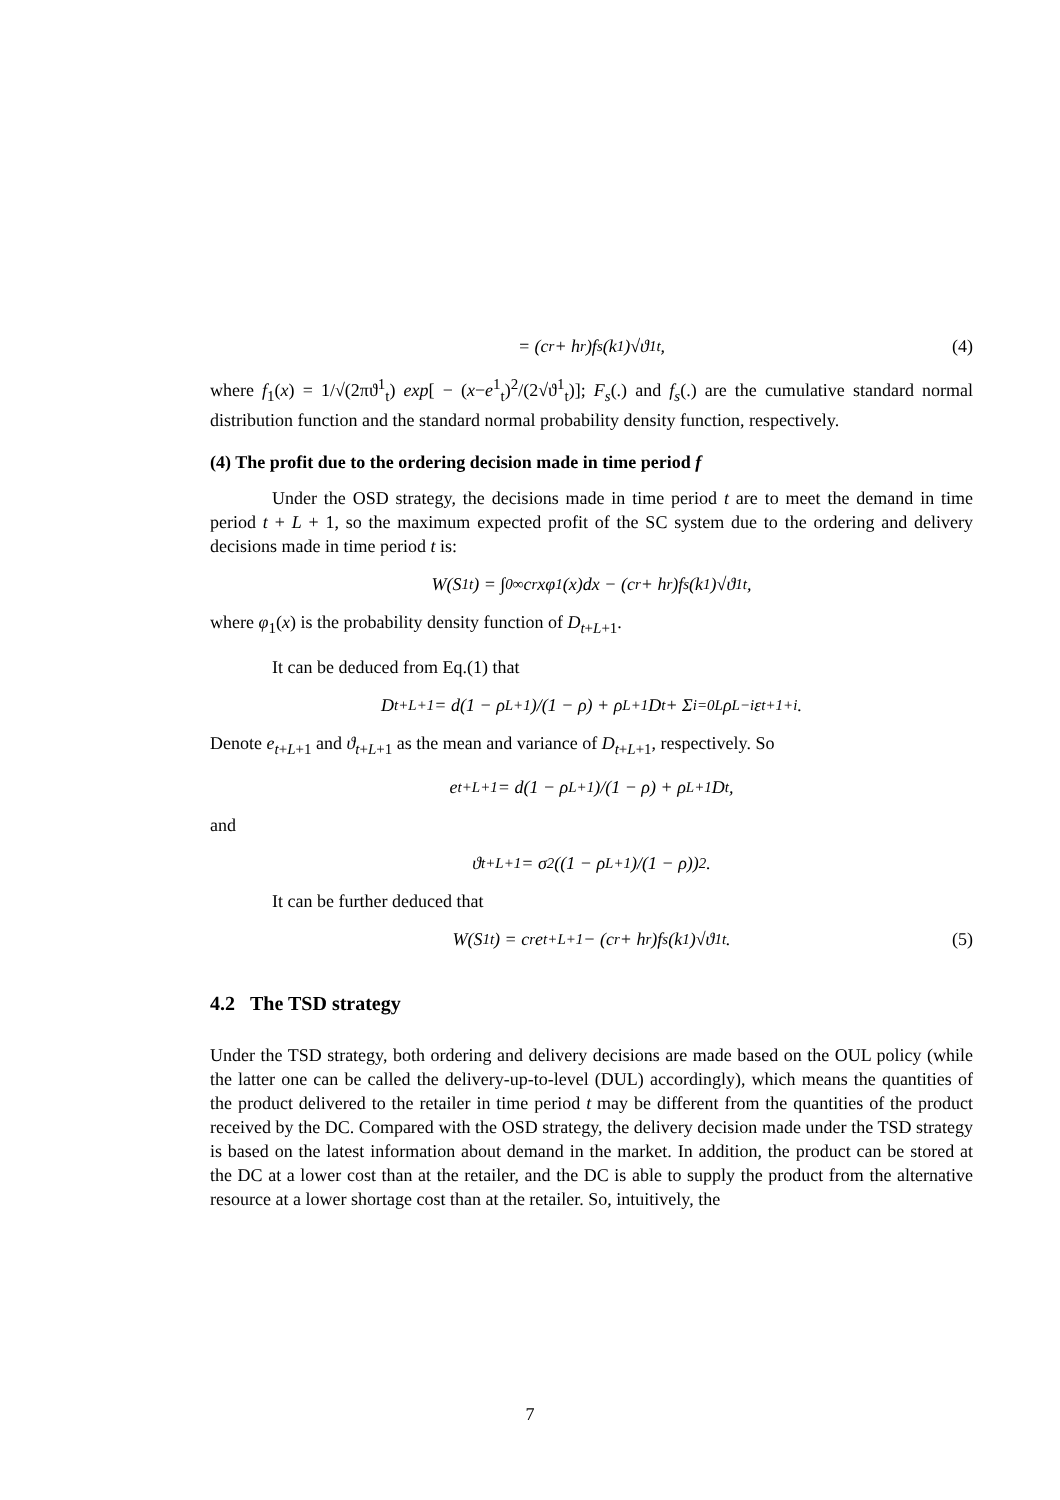= (c<sub>r</sub> + h<sub>r</sub>)f<sub>s</sub>(k<sub>1</sub>)√ϑ<sup>1</sup><sub>t</sub>, (4)
where f<sub>1</sub>(x) = 1/√(2πϑ<sup>1</sup><sub>t</sub>) exp[ − (x−e<sup>1</sup><sub>t</sub>)<sup>2</sup>/(2√ϑ<sup>1</sup><sub>t</sub>)]; F<sub>s</sub>(.) and f<sub>s</sub>(.) are the cumulative standard normal distribution function and the standard normal probability density function, respectively.
(4) The profit due to the ordering decision made in time period f
Under the OSD strategy, the decisions made in time period t are to meet the demand in time period t + L + 1, so the maximum expected profit of the SC system due to the ordering and delivery decisions made in time period t is:
W(S<sup>1</sup><sub>t</sub>) = ∫<sub>0</sub><sup>∞</sup> c<sub>r</sub>xφ<sub>1</sub>(x)dx − (c<sub>r</sub> + h<sub>r</sub>)f<sub>s</sub>(k<sub>1</sub>)√ϑ<sup>1</sup><sub>t</sub>,
where φ<sub>1</sub>(x) is the probability density function of D<sub>t+L+1</sub>.
It can be deduced from Eq.(1) that
D<sub>t+L+1</sub> = d(1 − ρ<sup>L+1</sup>)/(1 − ρ) + ρ<sup>L+1</sup>D<sub>t</sub> + Σ<sub>i=0</sub><sup>L</sup> ρ<sup>L−i</sup>ε<sub>t+1+i</sub>.
Denote e<sub>t+L+1</sub> and ϑ<sub>t+L+1</sub> as the mean and variance of D<sub>t+L+1</sub>, respectively. So
e<sub>t+L+1</sub> = d(1 − ρ<sup>L+1</sup>)/(1 − ρ) + ρ<sup>L+1</sup>D<sub>t</sub>,
and
ϑ<sub>t+L+1</sub> = σ<sup>2</sup>((1 − ρ<sup>L+1</sup>)/(1 − ρ))<sup>2</sup>.
It can be further deduced that
W(S<sup>1</sup><sub>t</sub>) = c<sub>r</sub>e<sub>t+L+1</sub> − (c<sub>r</sub> + h<sub>r</sub>)f<sub>s</sub>(k<sub>1</sub>)√ϑ<sup>1</sup><sub>t</sub>. (5)
4.2 The TSD strategy
Under the TSD strategy, both ordering and delivery decisions are made based on the OUL policy (while the latter one can be called the delivery-up-to-level (DUL) accordingly), which means the quantities of the product delivered to the retailer in time period t may be different from the quantities of the product received by the DC. Compared with the OSD strategy, the delivery decision made under the TSD strategy is based on the latest information about demand in the market. In addition, the product can be stored at the DC at a lower cost than at the retailer, and the DC is able to supply the product from the alternative resource at a lower shortage cost than at the retailer. So, intuitively, the
7